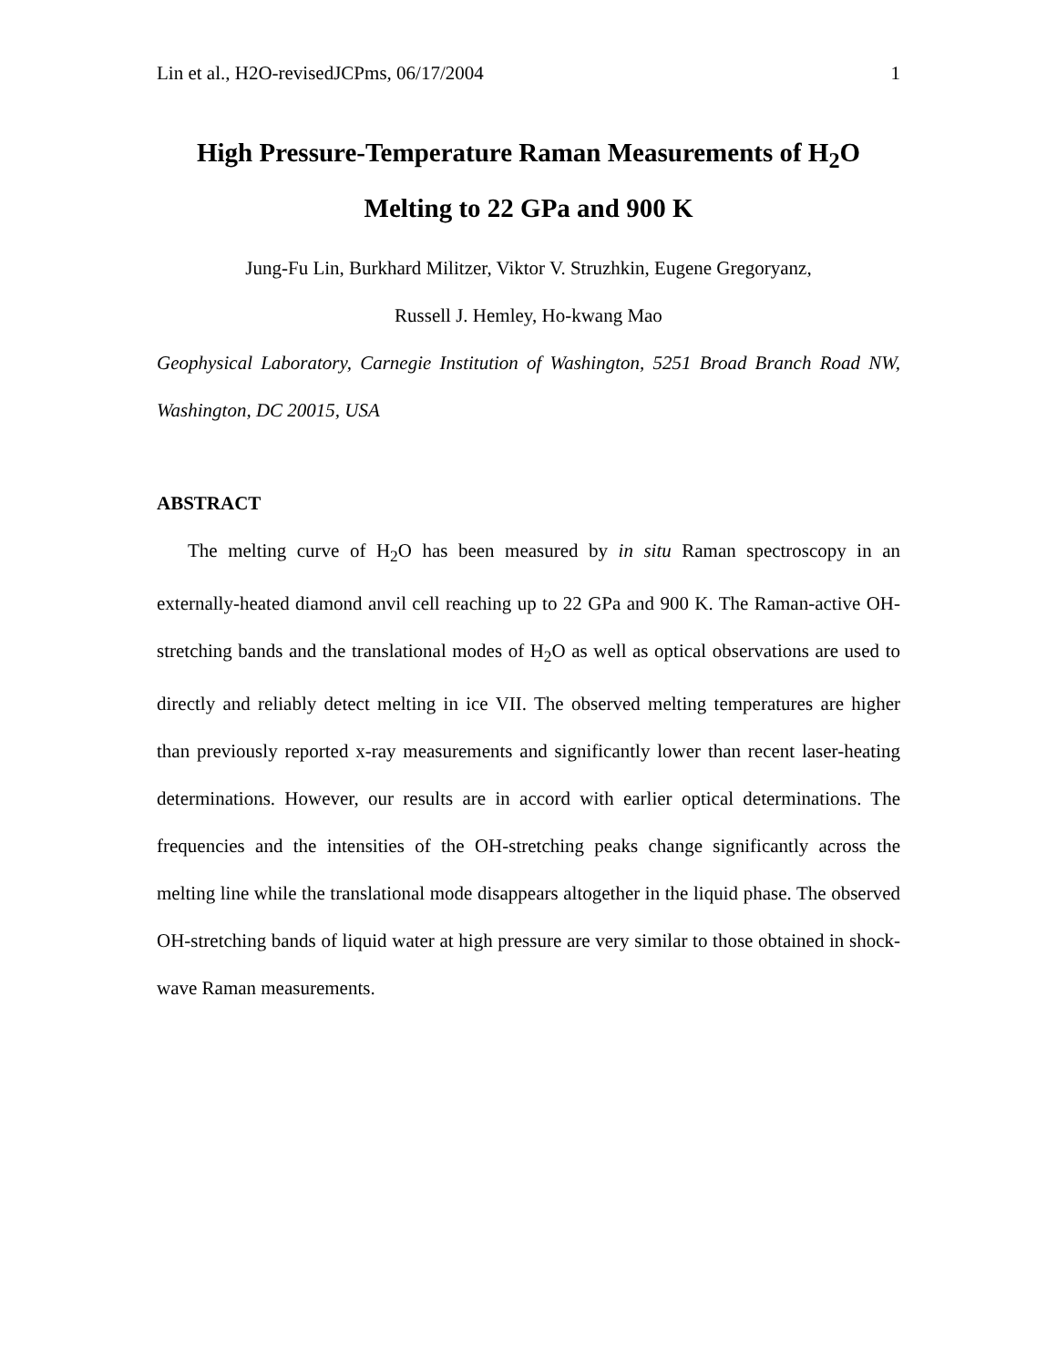Lin et al., H2O-revisedJCPms, 06/17/2004 1
High Pressure-Temperature Raman Measurements of H<sub>2</sub>O
Melting to 22 GPa and 900 K
Jung-Fu Lin, Burkhard Militzer, Viktor V. Struzhkin, Eugene Gregoryanz,
Russell J. Hemley, Ho-kwang Mao
Geophysical Laboratory, Carnegie Institution of Washington, 5251 Broad Branch Road NW, Washington, DC 20015, USA
ABSTRACT
The melting curve of H<sub>2</sub>O has been measured by in situ Raman spectroscopy in an externally-heated diamond anvil cell reaching up to 22 GPa and 900 K. The Raman-active OH-stretching bands and the translational modes of H<sub>2</sub>O as well as optical observations are used to directly and reliably detect melting in ice VII. The observed melting temperatures are higher than previously reported x-ray measurements and significantly lower than recent laser-heating determinations. However, our results are in accord with earlier optical determinations. The frequencies and the intensities of the OH-stretching peaks change significantly across the melting line while the translational mode disappears altogether in the liquid phase. The observed OH-stretching bands of liquid water at high pressure are very similar to those obtained in shock-wave Raman measurements.